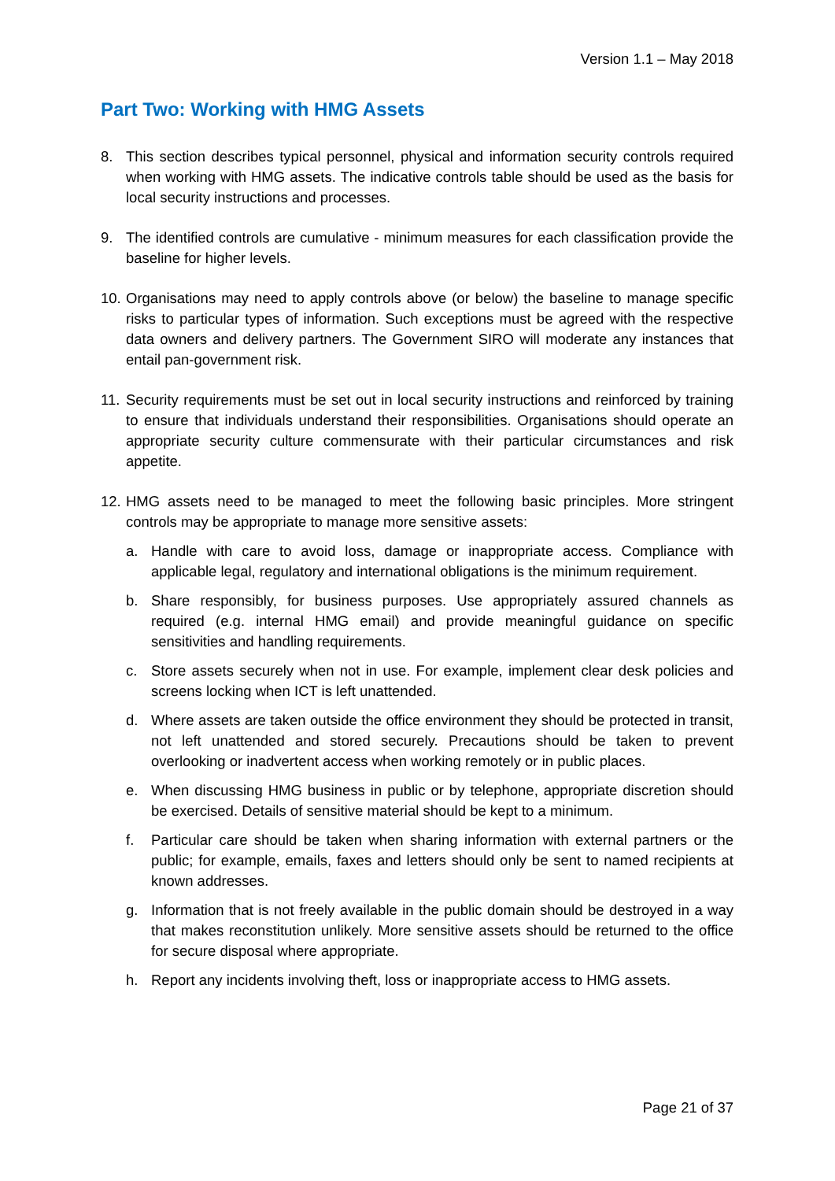Version 1.1 – May 2018
Part Two: Working with HMG Assets
8. This section describes typical personnel, physical and information security controls required when working with HMG assets. The indicative controls table should be used as the basis for local security instructions and processes.
9. The identified controls are cumulative - minimum measures for each classification provide the baseline for higher levels.
10. Organisations may need to apply controls above (or below) the baseline to manage specific risks to particular types of information. Such exceptions must be agreed with the respective data owners and delivery partners. The Government SIRO will moderate any instances that entail pan-government risk.
11. Security requirements must be set out in local security instructions and reinforced by training to ensure that individuals understand their responsibilities. Organisations should operate an appropriate security culture commensurate with their particular circumstances and risk appetite.
12. HMG assets need to be managed to meet the following basic principles. More stringent controls may be appropriate to manage more sensitive assets:
a. Handle with care to avoid loss, damage or inappropriate access. Compliance with applicable legal, regulatory and international obligations is the minimum requirement.
b. Share responsibly, for business purposes. Use appropriately assured channels as required (e.g. internal HMG email) and provide meaningful guidance on specific sensitivities and handling requirements.
c. Store assets securely when not in use. For example, implement clear desk policies and screens locking when ICT is left unattended.
d. Where assets are taken outside the office environment they should be protected in transit, not left unattended and stored securely. Precautions should be taken to prevent overlooking or inadvertent access when working remotely or in public places.
e. When discussing HMG business in public or by telephone, appropriate discretion should be exercised. Details of sensitive material should be kept to a minimum.
f. Particular care should be taken when sharing information with external partners or the public; for example, emails, faxes and letters should only be sent to named recipients at known addresses.
g. Information that is not freely available in the public domain should be destroyed in a way that makes reconstitution unlikely. More sensitive assets should be returned to the office for secure disposal where appropriate.
h. Report any incidents involving theft, loss or inappropriate access to HMG assets.
Page 21 of 37